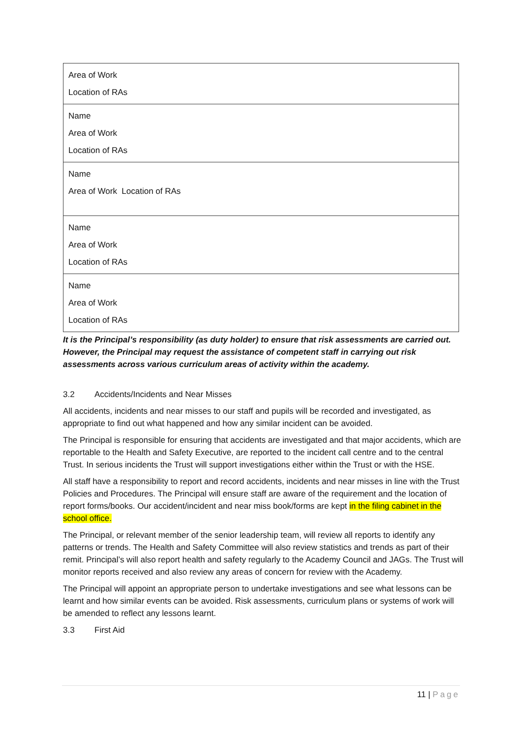| Area of Work Location of RAs |
| Name Area of Work Location of RAs |
| Name Area of Work Location of RAs |
| Name Area of Work Location of RAs |
| Name Area of Work Location of RAs |
It is the Principal’s responsibility (as duty holder) to ensure that risk assessments are carried out. However, the Principal may request the assistance of competent staff in carrying out risk assessments across various curriculum areas of activity within the academy.
3.2 Accidents/Incidents and Near Misses
All accidents, incidents and near misses to our staff and pupils will be recorded and investigated, as appropriate to find out what happened and how any similar incident can be avoided.
The Principal is responsible for ensuring that accidents are investigated and that major accidents, which are reportable to the Health and Safety Executive, are reported to the incident call centre and to the central Trust. In serious incidents the Trust will support investigations either within the Trust or with the HSE.
All staff have a responsibility to report and record accidents, incidents and near misses in line with the Trust Policies and Procedures. The Principal will ensure staff are aware of the requirement and the location of report forms/books. Our accident/incident and near miss book/forms are kept in the filing cabinet in the school office.
The Principal, or relevant member of the senior leadership team, will review all reports to identify any patterns or trends. The Health and Safety Committee will also review statistics and trends as part of their remit. Principal’s will also report health and safety regularly to the Academy Council and JAGs. The Trust will monitor reports received and also review any areas of concern for review with the Academy.
The Principal will appoint an appropriate person to undertake investigations and see what lessons can be learnt and how similar events can be avoided. Risk assessments, curriculum plans or systems of work will be amended to reflect any lessons learnt.
3.3 First Aid
11 | Page